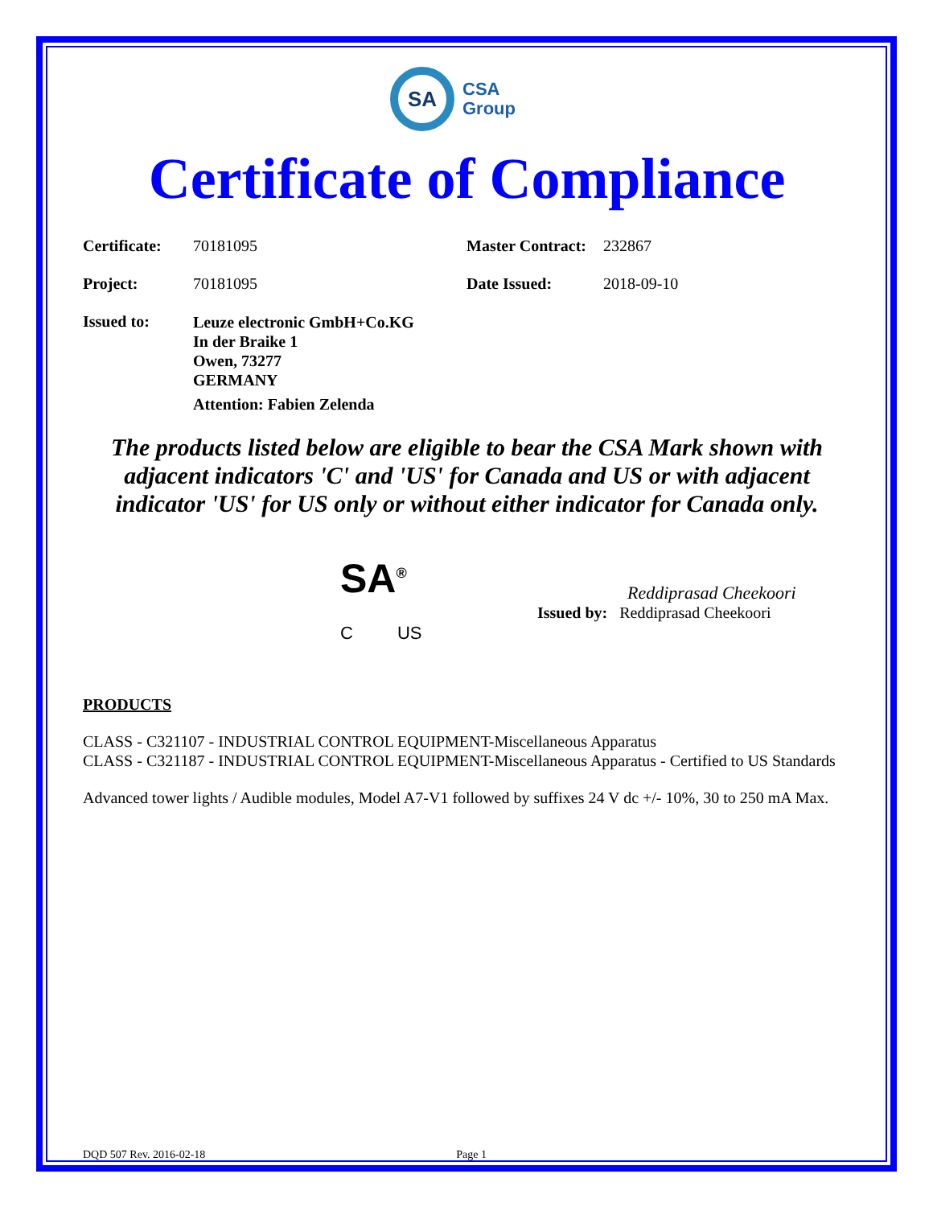SA
CSA
Group
Certificate of Compliance
Certificate:
70181095 Master Contract:
232867
Project: 70181095 Date Issued: 2018-09-10
Issued to:
Leuze electronic GmbH+Co.KG
In der Braike 1
Owen, 73277
GERMANY
Attention: Fabien Zelenda
The products listed below are eligible to bear the CSA Mark shown with adjacent indicators 'C' and 'US' for Canada and US or with adjacent indicator 'US' for US only or without either indicator for Canada only.
SA<sup>®</sup>
C US
Reddiprasad Cheekoori
Issued by: Reddiprasad Cheekoori
PRODUCTS
CLASS - C321107 - INDUSTRIAL CONTROL EQUIPMENT-Miscellaneous Apparatus
CLASS - C321187 - INDUSTRIAL CONTROL EQUIPMENT-Miscellaneous Apparatus - Certified to US Standards
Advanced tower lights / Audible modules, Model A7-V1 followed by suffixes 24 V dc +/- 10%, 30 to 250 mA Max.
DQD 507 Rev. 2016-02-18 Page 1